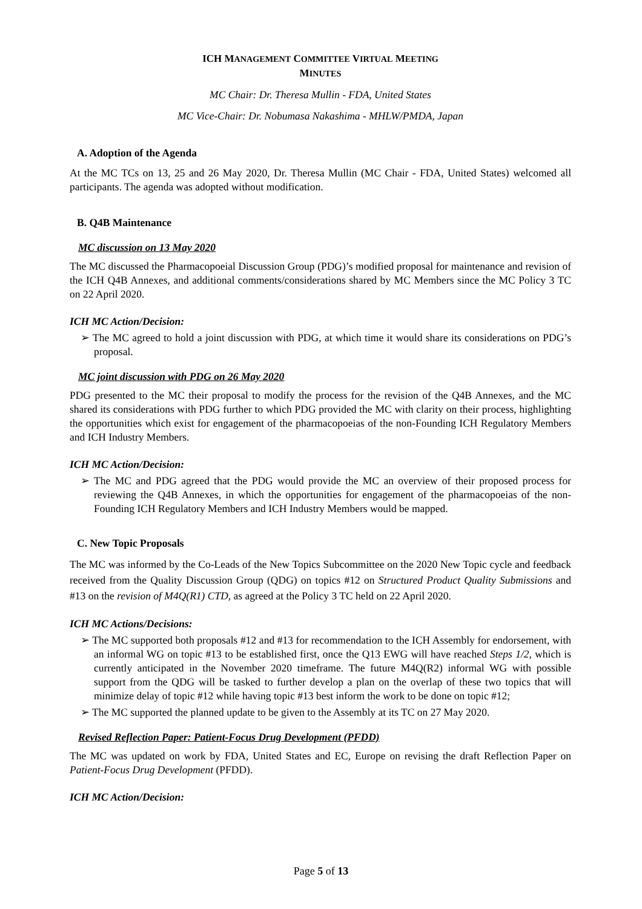ICH MANAGEMENT COMMITTEE VIRTUAL MEETING
MINUTES
MC Chair: Dr. Theresa Mullin - FDA, United States
MC Vice-Chair: Dr. Nobumasa Nakashima - MHLW/PMDA, Japan
A. Adoption of the Agenda
At the MC TCs on 13, 25 and 26 May 2020, Dr. Theresa Mullin (MC Chair - FDA, United States) welcomed all participants. The agenda was adopted without modification.
B. Q4B Maintenance
MC discussion on 13 May 2020
The MC discussed the Pharmacopoeial Discussion Group (PDG)’s modified proposal for maintenance and revision of the ICH Q4B Annexes, and additional comments/considerations shared by MC Members since the MC Policy 3 TC on 22 April 2020.
ICH MC Action/Decision:
➢ The MC agreed to hold a joint discussion with PDG, at which time it would share its considerations on PDG’s proposal.
MC joint discussion with PDG on 26 May 2020
PDG presented to the MC their proposal to modify the process for the revision of the Q4B Annexes, and the MC shared its considerations with PDG further to which PDG provided the MC with clarity on their process, highlighting the opportunities which exist for engagement of the pharmacopoeias of the non-Founding ICH Regulatory Members and ICH Industry Members.
ICH MC Action/Decision:
➢ The MC and PDG agreed that the PDG would provide the MC an overview of their proposed process for reviewing the Q4B Annexes, in which the opportunities for engagement of the pharmacopoeias of the non-Founding ICH Regulatory Members and ICH Industry Members would be mapped.
C. New Topic Proposals
The MC was informed by the Co-Leads of the New Topics Subcommittee on the 2020 New Topic cycle and feedback received from the Quality Discussion Group (QDG) on topics #12 on Structured Product Quality Submissions and #13 on the revision of M4Q(R1) CTD, as agreed at the Policy 3 TC held on 22 April 2020.
ICH MC Actions/Decisions:
➢ The MC supported both proposals #12 and #13 for recommendation to the ICH Assembly for endorsement, with an informal WG on topic #13 to be established first, once the Q13 EWG will have reached Steps 1/2, which is currently anticipated in the November 2020 timeframe. The future M4Q(R2) informal WG with possible support from the QDG will be tasked to further develop a plan on the overlap of these two topics that will minimize delay of topic #12 while having topic #13 best inform the work to be done on topic #12;
➢ The MC supported the planned update to be given to the Assembly at its TC on 27 May 2020.
Revised Reflection Paper: Patient-Focus Drug Development (PFDD)
The MC was updated on work by FDA, United States and EC, Europe on revising the draft Reflection Paper on Patient-Focus Drug Development (PFDD).
ICH MC Action/Decision:
Page 5 of 13